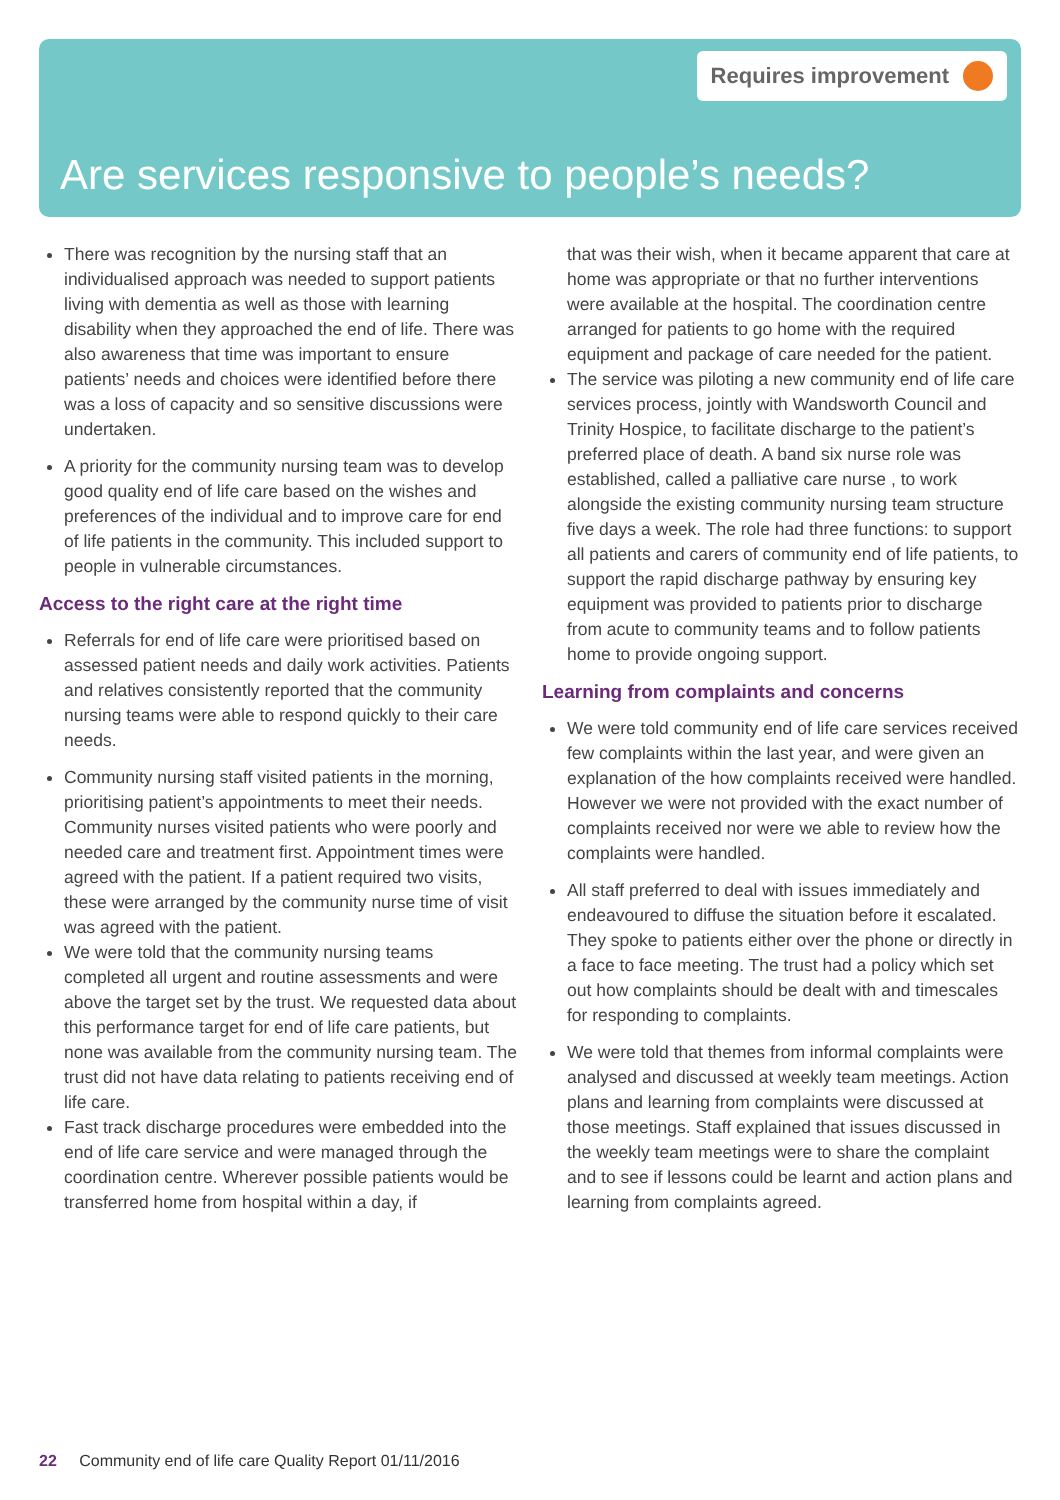Requires improvement
Are services responsive to people’s needs?
There was recognition by the nursing staff that an individualised approach was needed to support patients living with dementia as well as those with learning disability when they approached the end of life. There was also awareness that time was important to ensure patients’ needs and choices were identified before there was a loss of capacity and so sensitive discussions were undertaken.
A priority for the community nursing team was to develop good quality end of life care based on the wishes and preferences of the individual and to improve care for end of life patients in the community. This included support to people in vulnerable circumstances.
Access to the right care at the right time
Referrals for end of life care were prioritised based on assessed patient needs and daily work activities. Patients and relatives consistently reported that the community nursing teams were able to respond quickly to their care needs.
Community nursing staff visited patients in the morning, prioritising patient’s appointments to meet their needs. Community nurses visited patients who were poorly and needed care and treatment first. Appointment times were agreed with the patient. If a patient required two visits, these were arranged by the community nurse time of visit was agreed with the patient.
We were told that the community nursing teams completed all urgent and routine assessments and were above the target set by the trust. We requested data about this performance target for end of life care patients, but none was available from the community nursing team. The trust did not have data relating to patients receiving end of life care.
Fast track discharge procedures were embedded into the end of life care service and were managed through the coordination centre. Wherever possible patients would be transferred home from hospital within a day, if
that was their wish, when it became apparent that care at home was appropriate or that no further interventions were available at the hospital. The coordination centre arranged for patients to go home with the required equipment and package of care needed for the patient.
The service was piloting a new community end of life care services process, jointly with Wandsworth Council and Trinity Hospice, to facilitate discharge to the patient’s preferred place of death. A band six nurse role was established, called a palliative care nurse , to work alongside the existing community nursing team structure five days a week. The role had three functions: to support all patients and carers of community end of life patients, to support the rapid discharge pathway by ensuring key equipment was provided to patients prior to discharge from acute to community teams and to follow patients home to provide ongoing support.
Learning from complaints and concerns
We were told community end of life care services received few complaints within the last year, and were given an explanation of the how complaints received were handled. However we were not provided with the exact number of complaints received nor were we able to review how the complaints were handled.
All staff preferred to deal with issues immediately and endeavoured to diffuse the situation before it escalated. They spoke to patients either over the phone or directly in a face to face meeting. The trust had a policy which set out how complaints should be dealt with and timescales for responding to complaints.
We were told that themes from informal complaints were analysed and discussed at weekly team meetings. Action plans and learning from complaints were discussed at those meetings. Staff explained that issues discussed in the weekly team meetings were to share the complaint and to see if lessons could be learnt and action plans and learning from complaints agreed.
22 Community end of life care Quality Report 01/11/2016